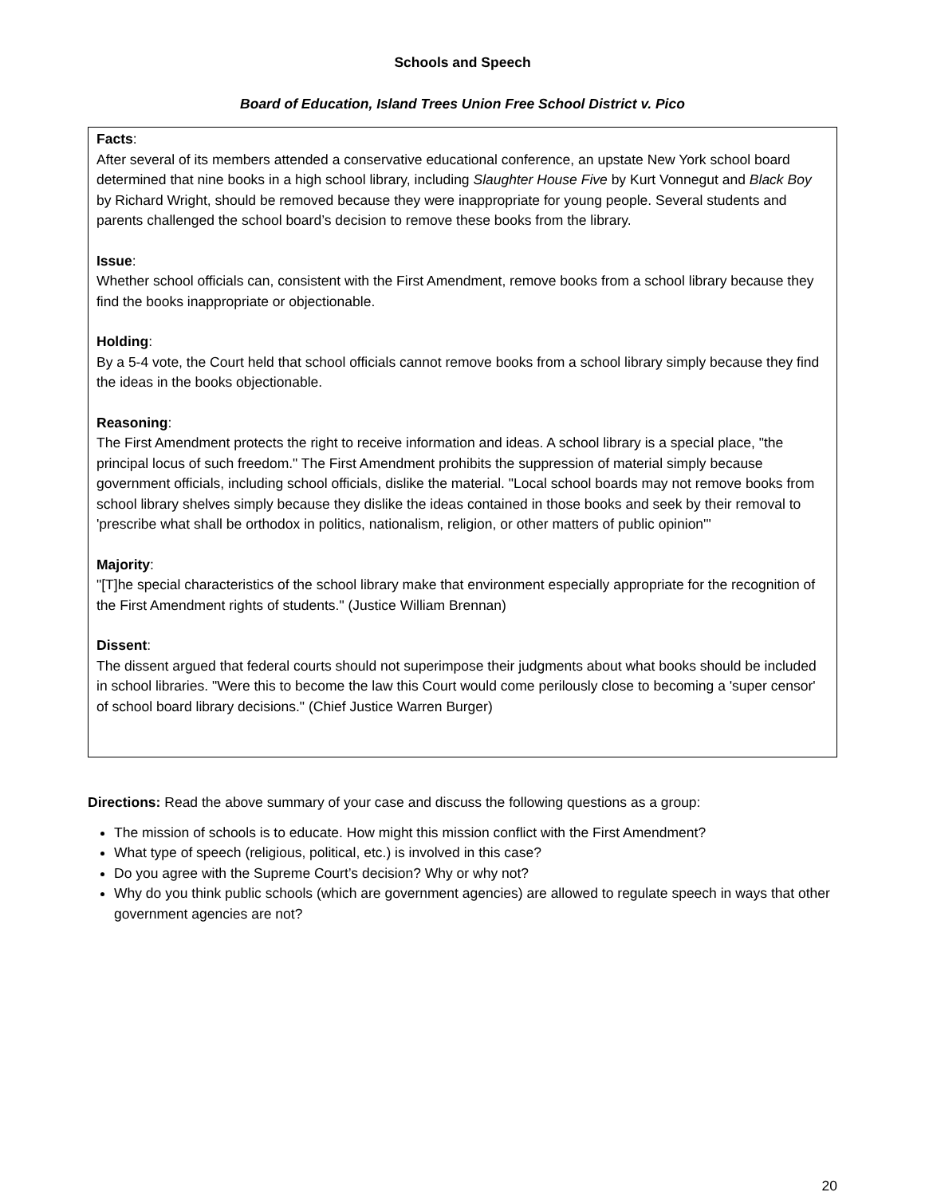Schools and Speech
Board of Education, Island Trees Union Free School District v. Pico
Facts:
After several of its members attended a conservative educational conference, an upstate New York school board determined that nine books in a high school library, including Slaughter House Five by Kurt Vonnegut and Black Boy by Richard Wright, should be removed because they were inappropriate for young people. Several students and parents challenged the school board’s decision to remove these books from the library.
Issue:
Whether school officials can, consistent with the First Amendment, remove books from a school library because they find the books inappropriate or objectionable.
Holding:
By a 5-4 vote, the Court held that school officials cannot remove books from a school library simply because they find the ideas in the books objectionable.
Reasoning:
The First Amendment protects the right to receive information and ideas. A school library is a special place, "the principal locus of such freedom." The First Amendment prohibits the suppression of material simply because government officials, including school officials, dislike the material. "Local school boards may not remove books from school library shelves simply because they dislike the ideas contained in those books and seek by their removal to 'prescribe what shall be orthodox in politics, nationalism, religion, or other matters of public opinion'"
Majority:
"[T]he special characteristics of the school library make that environment especially appropriate for the recognition of the First Amendment rights of students." (Justice William Brennan)
Dissent:
The dissent argued that federal courts should not superimpose their judgments about what books should be included in school libraries. "Were this to become the law this Court would come perilously close to becoming a 'super censor' of school board library decisions." (Chief Justice Warren Burger)
Directions: Read the above summary of your case and discuss the following questions as a group:
The mission of schools is to educate. How might this mission conflict with the First Amendment?
What type of speech (religious, political, etc.) is involved in this case?
Do you agree with the Supreme Court’s decision? Why or why not?
Why do you think public schools (which are government agencies) are allowed to regulate speech in ways that other government agencies are not?
20